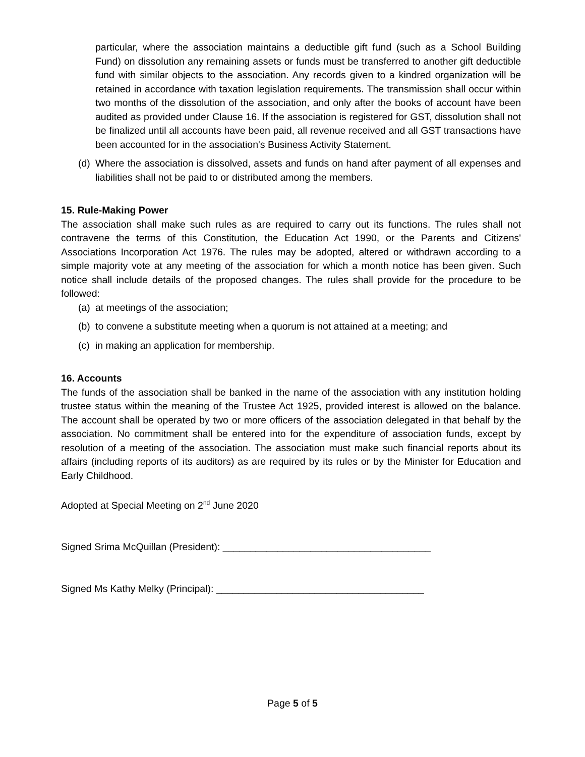particular, where the association maintains a deductible gift fund (such as a School Building Fund) on dissolution any remaining assets or funds must be transferred to another gift deductible fund with similar objects to the association. Any records given to a kindred organization will be retained in accordance with taxation legislation requirements. The transmission shall occur within two months of the dissolution of the association, and only after the books of account have been audited as provided under Clause 16. If the association is registered for GST, dissolution shall not be finalized until all accounts have been paid, all revenue received and all GST transactions have been accounted for in the association's Business Activity Statement.
(d) Where the association is dissolved, assets and funds on hand after payment of all expenses and liabilities shall not be paid to or distributed among the members.
15. Rule-Making Power
The association shall make such rules as are required to carry out its functions. The rules shall not contravene the terms of this Constitution, the Education Act 1990, or the Parents and Citizens' Associations Incorporation Act 1976. The rules may be adopted, altered or withdrawn according to a simple majority vote at any meeting of the association for which a month notice has been given. Such notice shall include details of the proposed changes. The rules shall provide for the procedure to be followed:
(a) at meetings of the association;
(b) to convene a substitute meeting when a quorum is not attained at a meeting; and
(c) in making an application for membership.
16. Accounts
The funds of the association shall be banked in the name of the association with any institution holding trustee status within the meaning of the Trustee Act 1925, provided interest is allowed on the balance. The account shall be operated by two or more officers of the association delegated in that behalf by the association. No commitment shall be entered into for the expenditure of association funds, except by resolution of a meeting of the association. The association must make such financial reports about its affairs (including reports of its auditors) as are required by its rules or by the Minister for Education and Early Childhood.
Adopted at Special Meeting on 2<sup>nd</sup> June 2020
Signed Srima McQuillan (President): ______________________________________
Signed Ms Kathy Melky (Principal): ______________________________________
Page 5 of 5